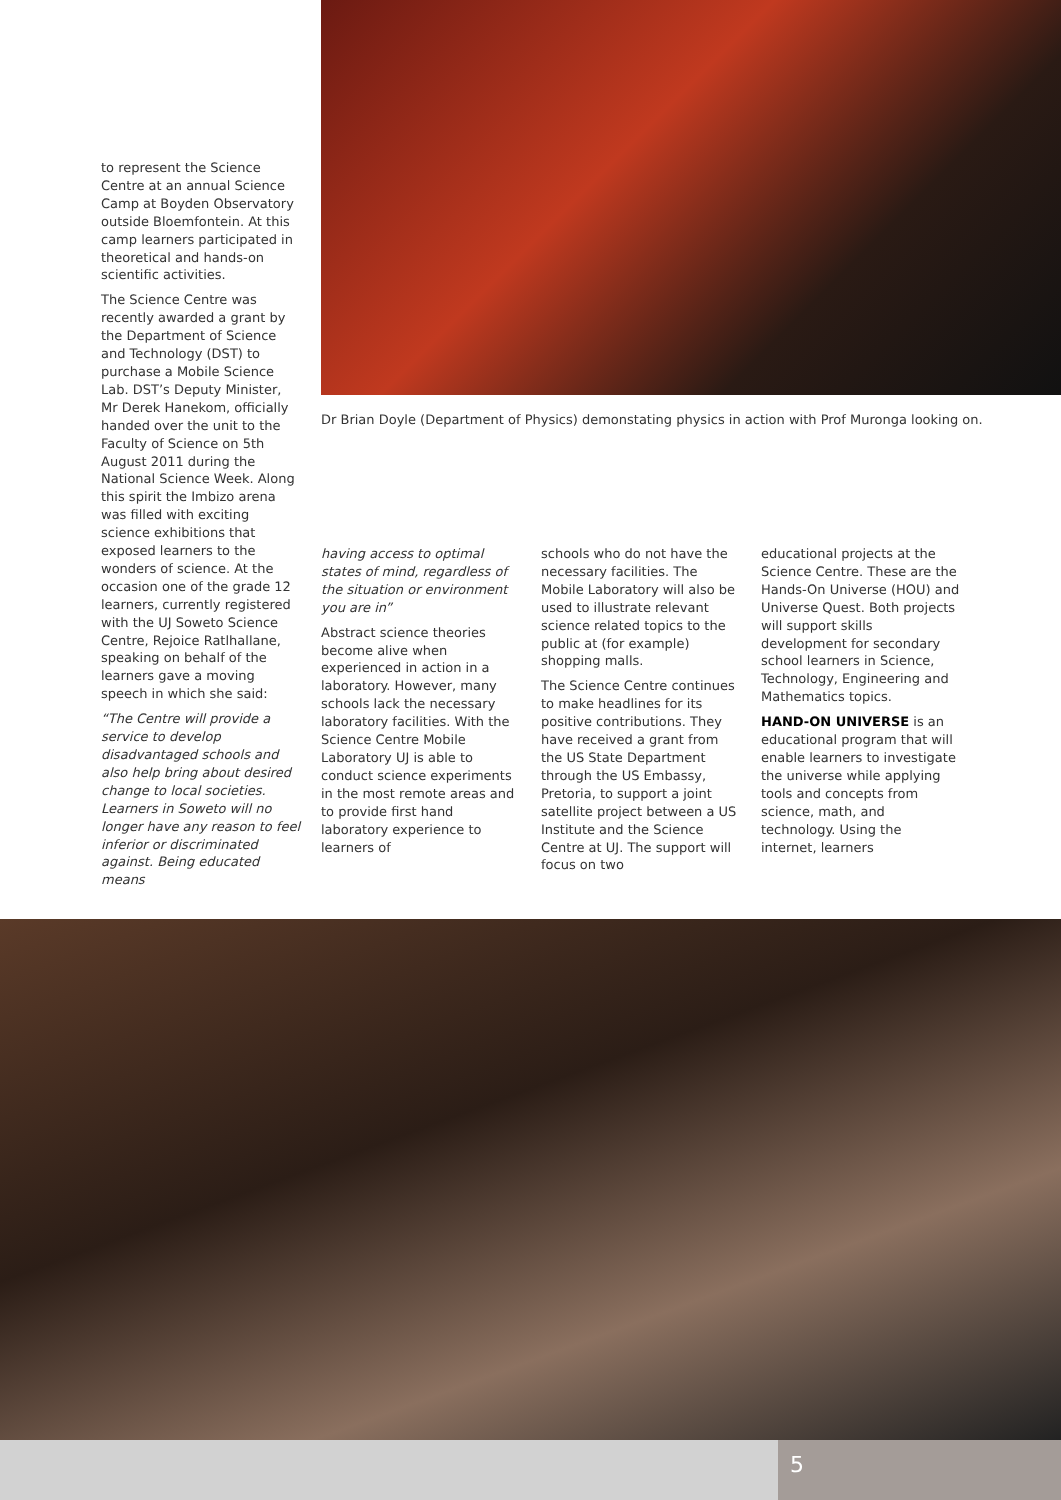to represent the Science Centre at an annual Science Camp at Boyden Observatory outside Bloemfontein. At this camp learners participated in theoretical and hands-on scientific activities.
The Science Centre was recently awarded a grant by the Department of Science and Technology (DST) to purchase a Mobile Science Lab. DST’s Deputy Minister, Mr Derek Hanekom, officially handed over the unit to the Faculty of Science on 5th August 2011 during the National Science Week. Along this spirit the Imbizo arena was filled with exciting science exhibitions that exposed learners to the wonders of science. At the occasion one of the grade 12 learners, currently registered with the UJ Soweto Science Centre, Rejoice Ratlhallane, speaking on behalf of the learners gave a moving speech in which she said:
“The Centre will provide a service to develop disadvantaged schools and also help bring about desired change to local societies. Learners in Soweto will no longer have any reason to feel inferior or discriminated against. Being educated means
Dr Brian Doyle (Department of Physics) demonstating physics in action with Prof Muronga looking on.
having access to optimal states of mind, regardless of the situation or environment you are in”
Abstract science theories become alive when experienced in action in a laboratory. However, many schools lack the necessary laboratory facilities. With the Science Centre Mobile Laboratory UJ is able to conduct science experiments in the most remote areas and to provide first hand laboratory experience to learners of
schools who do not have the necessary facilities. The Mobile Laboratory will also be used to illustrate relevant science related topics to the public at (for example) shopping malls.
The Science Centre continues to make headlines for its positive contributions. They have received a grant from the US State Department through the US Embassy, Pretoria, to support a joint satellite project between a US Institute and the Science Centre at UJ. The support will focus on two
educational projects at the Science Centre. These are the Hands-On Universe (HOU) and Universe Quest. Both projects will support skills development for secondary school learners in Science, Technology, Engineering and Mathematics topics.
HAND-ON UNIVERSE is an educational program that will enable learners to investigate the universe while applying tools and concepts from science, math, and technology. Using the internet, learners
5